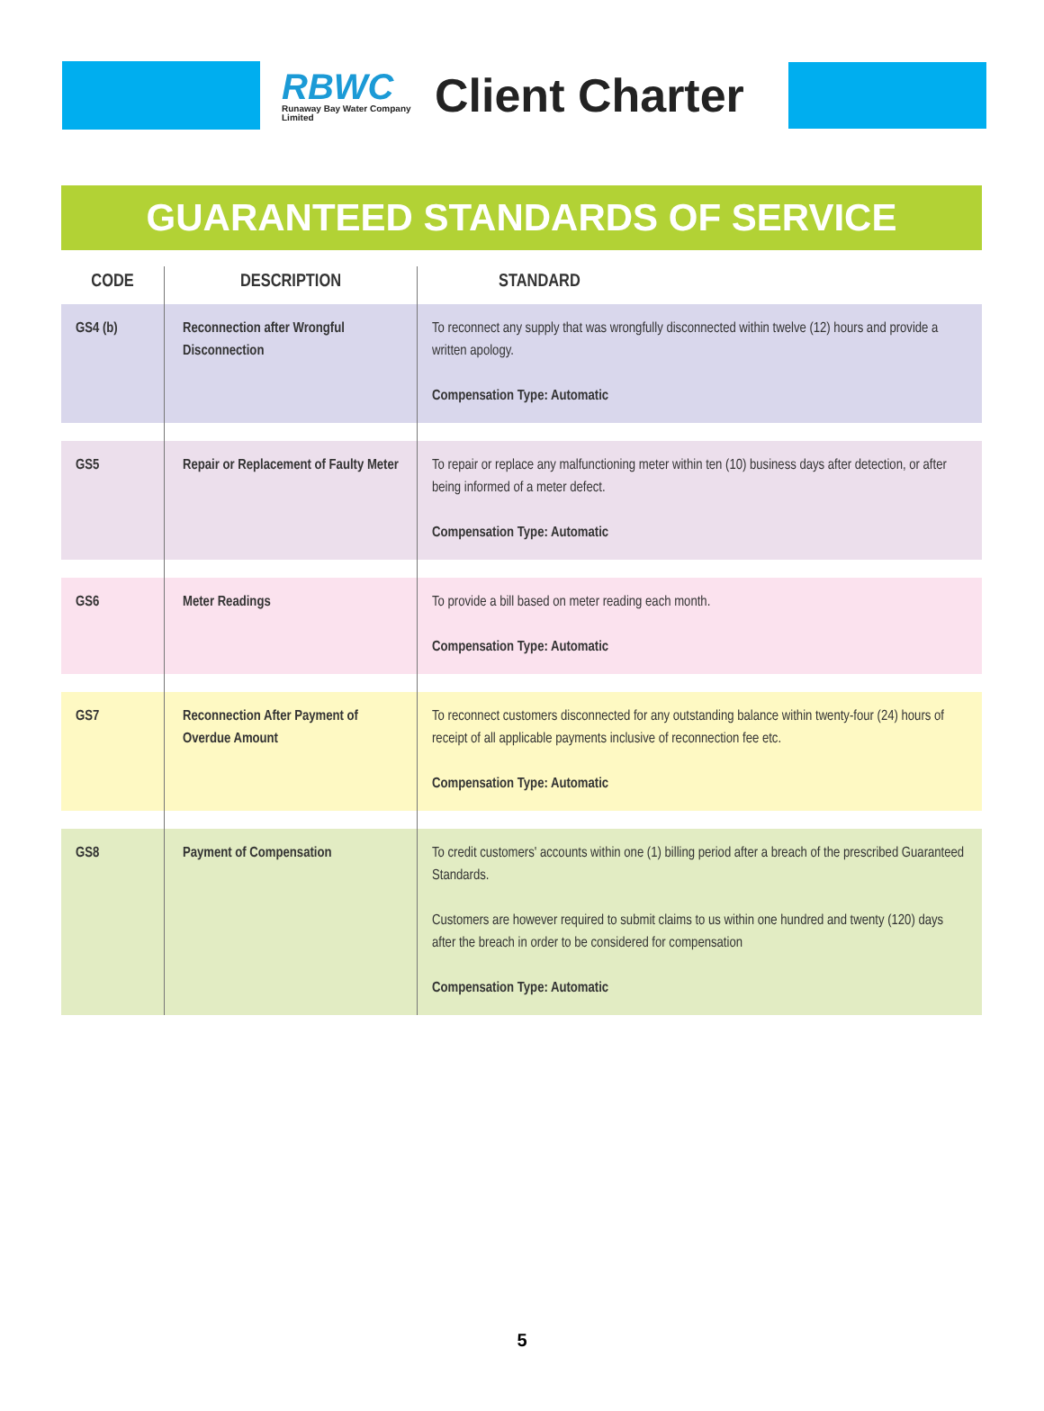RBWC
Runaway Bay Water Company Limited
Client Charter
GUARANTEED STANDARDS OF SERVICE
| CODE | DESCRIPTION | STANDARD |
| --- | --- | --- |
| GS4 (b) | Reconnection after Wrongful Disconnection | To reconnect any supply that was wrongfully disconnected within twelve (12) hours and provide a written apology. Compensation Type: Automatic |
| GS5 | Repair or Replacement of Faulty Meter | To repair or replace any malfunctioning meter within ten (10) business days after detection, or after being informed of a meter defect. Compensation Type: Automatic |
| GS6 | Meter Readings | To provide a bill based on meter reading each month. Compensation Type: Automatic |
| GS7 | Reconnection After Payment of Overdue Amount | To reconnect customers disconnected for any outstanding balance within twenty-four (24) hours of receipt of all applicable payments inclusive of reconnection fee etc. Compensation Type: Automatic |
| GS8 | Payment of Compensation | To credit customers' accounts within one (1) billing period after a breach of the prescribed Guaranteed Standards. Customers are however required to submit claims to us within one hundred and twenty (120) days after the breach in order to be considered for compensation Compensation Type: Automatic |
5